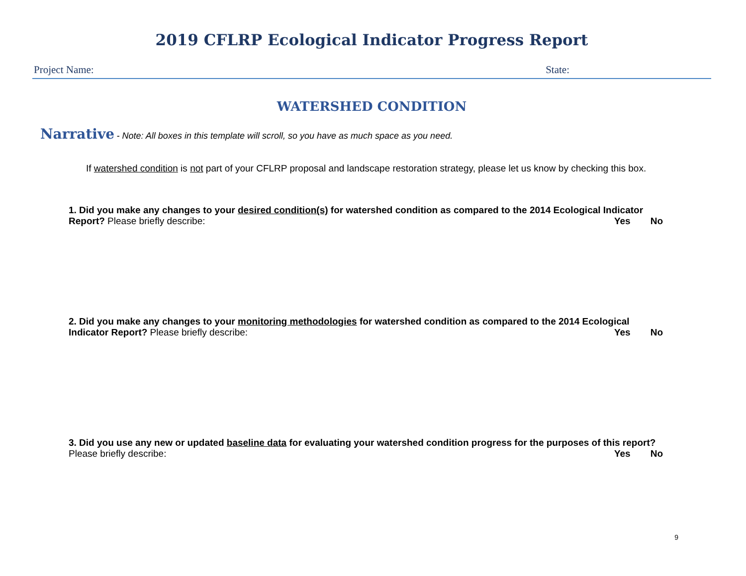2019 CFLRP Ecological Indicator Progress Report
Project Name: State:
WATERSHED CONDITION
Narrative - Note: All boxes in this template will scroll, so you have as much space as you need.
If watershed condition is not part of your CFLRP proposal and landscape restoration strategy, please let us know by checking this box.
1. Did you make any changes to your desired condition(s) for watershed condition as compared to the 2014 Ecological Indicator Report? Please briefly describe: Yes No
2. Did you make any changes to your monitoring methodologies for watershed condition as compared to the 2014 Ecological Indicator Report? Please briefly describe: Yes No
3. Did you use any new or updated baseline data for evaluating your watershed condition progress for the purposes of this report? Please briefly describe: Yes No
9